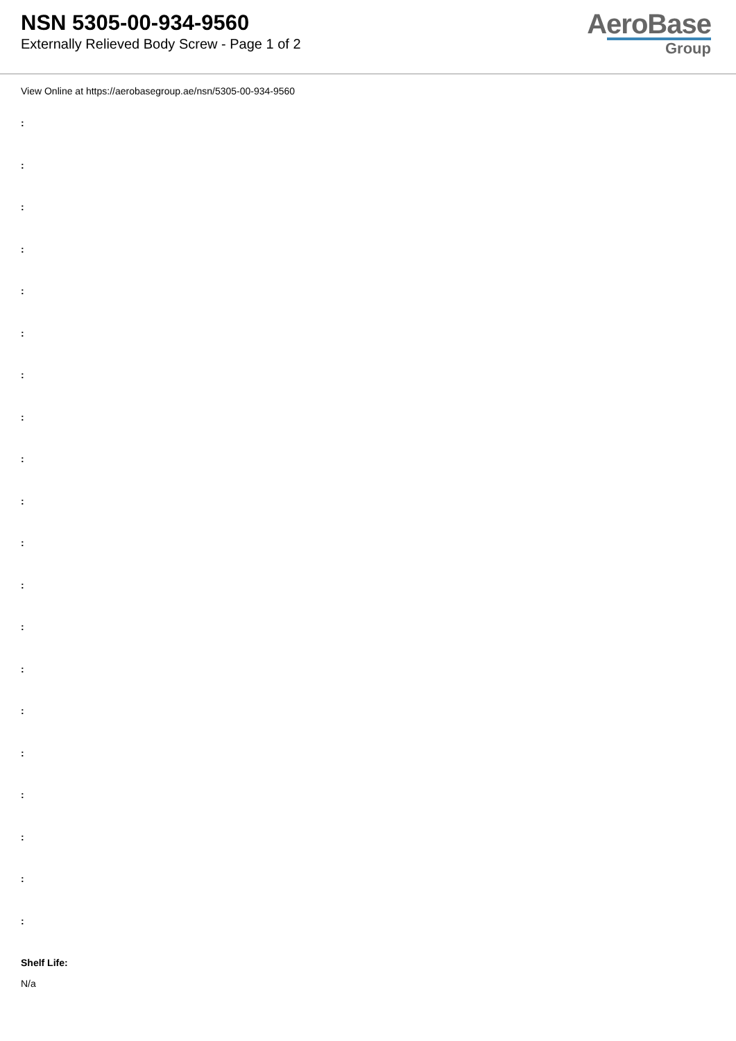NSN 5305-00-934-9560
Externally Relieved Body Screw - Page 1 of 2
AeroBase
Group
View Online at https://aerobasegroup.ae/nsn/5305-00-934-9560
:
:
:
:
:
:
:
:
:
:
:
:
:
:
:
:
:
:
:
:
Shelf Life:
N/a